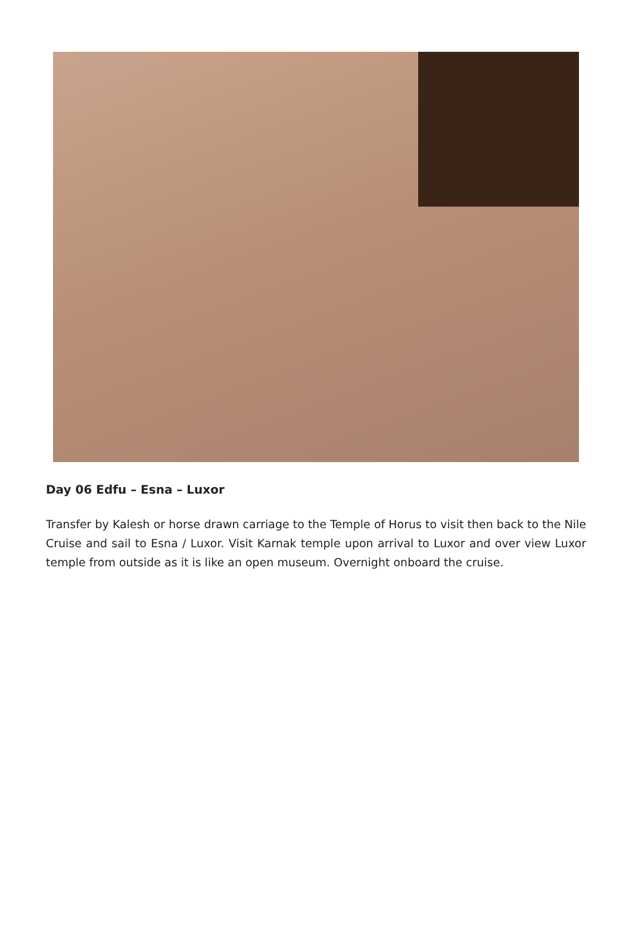Day 06 Edfu – Esna – Luxor
Transfer by Kalesh or horse drawn carriage to the Temple of Horus to visit then back to the Nile Cruise and sail to Esna / Luxor. Visit Karnak temple upon arrival to Luxor and over view Luxor temple from outside as it is like an open museum. Overnight onboard the cruise.